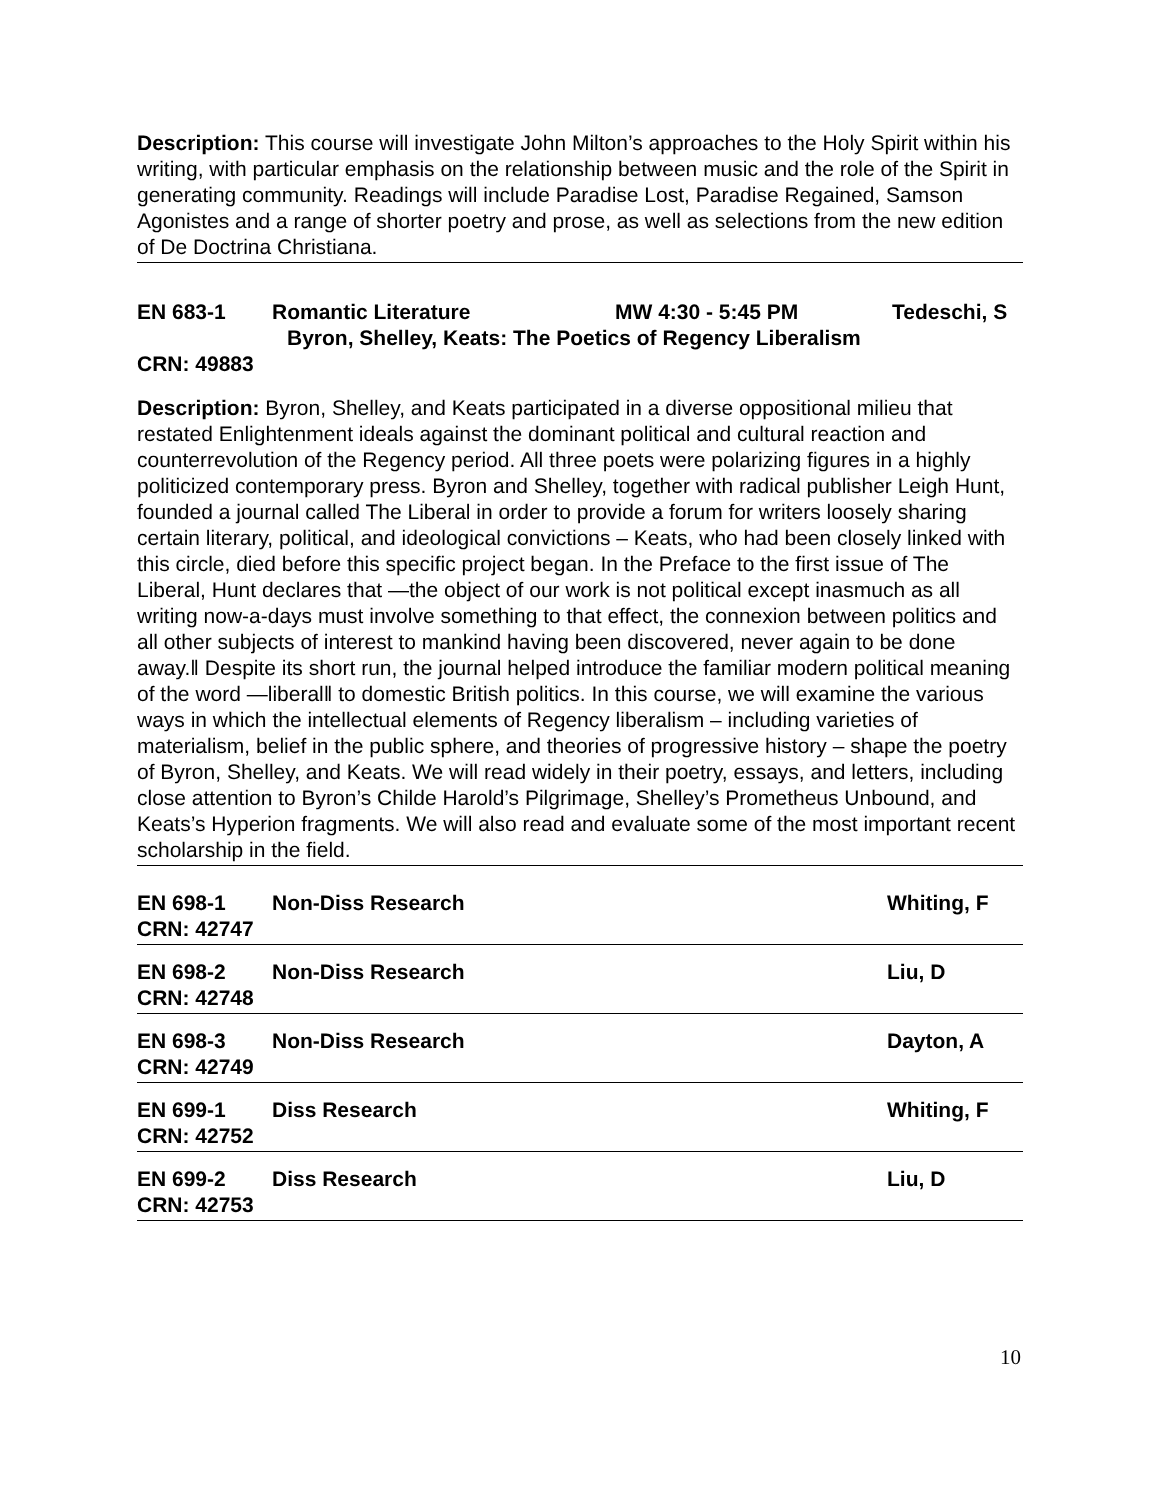Description: This course will investigate John Milton’s approaches to the Holy Spirit within his writing, with particular emphasis on the relationship between music and the role of the Spirit in generating community. Readings will include Paradise Lost, Paradise Regained, Samson Agonistes and a range of shorter poetry and prose, as well as selections from the new edition of De Doctrina Christiana.
EN 683-1 Romantic Literature MW 4:30 - 5:45 PM Tedeschi, S
Byron, Shelley, Keats: The Poetics of Regency Liberalism
CRN: 49883
Description: Byron, Shelley, and Keats participated in a diverse oppositional milieu that restated Enlightenment ideals against the dominant political and cultural reaction and counterrevolution of the Regency period. All three poets were polarizing figures in a highly politicized contemporary press. Byron and Shelley, together with radical publisher Leigh Hunt, founded a journal called The Liberal in order to provide a forum for writers loosely sharing certain literary, political, and ideological convictions – Keats, who had been closely linked with this circle, died before this specific project began. In the Preface to the first issue of The Liberal, Hunt declares that ―the object of our work is not political except inasmuch as all writing now-a-days must involve something to that effect, the connexion between politics and all other subjects of interest to mankind having been discovered, never again to be done away.‖ Despite its short run, the journal helped introduce the familiar modern political meaning of the word ―liberal‖ to domestic British politics. In this course, we will examine the various ways in which the intellectual elements of Regency liberalism – including varieties of materialism, belief in the public sphere, and theories of progressive history – shape the poetry of Byron, Shelley, and Keats. We will read widely in their poetry, essays, and letters, including close attention to Byron’s Childe Harold’s Pilgrimage, Shelley’s Prometheus Unbound, and Keats’s Hyperion fragments. We will also read and evaluate some of the most important recent scholarship in the field.
EN 698-1 Non-Diss Research Whiting, F
CRN: 42747
EN 698-2 Non-Diss Research Liu, D
CRN: 42748
EN 698-3 Non-Diss Research Dayton, A
CRN: 42749
EN 699-1 Diss Research Whiting, F
CRN: 42752
EN 699-2 Diss Research Liu, D
CRN: 42753
10